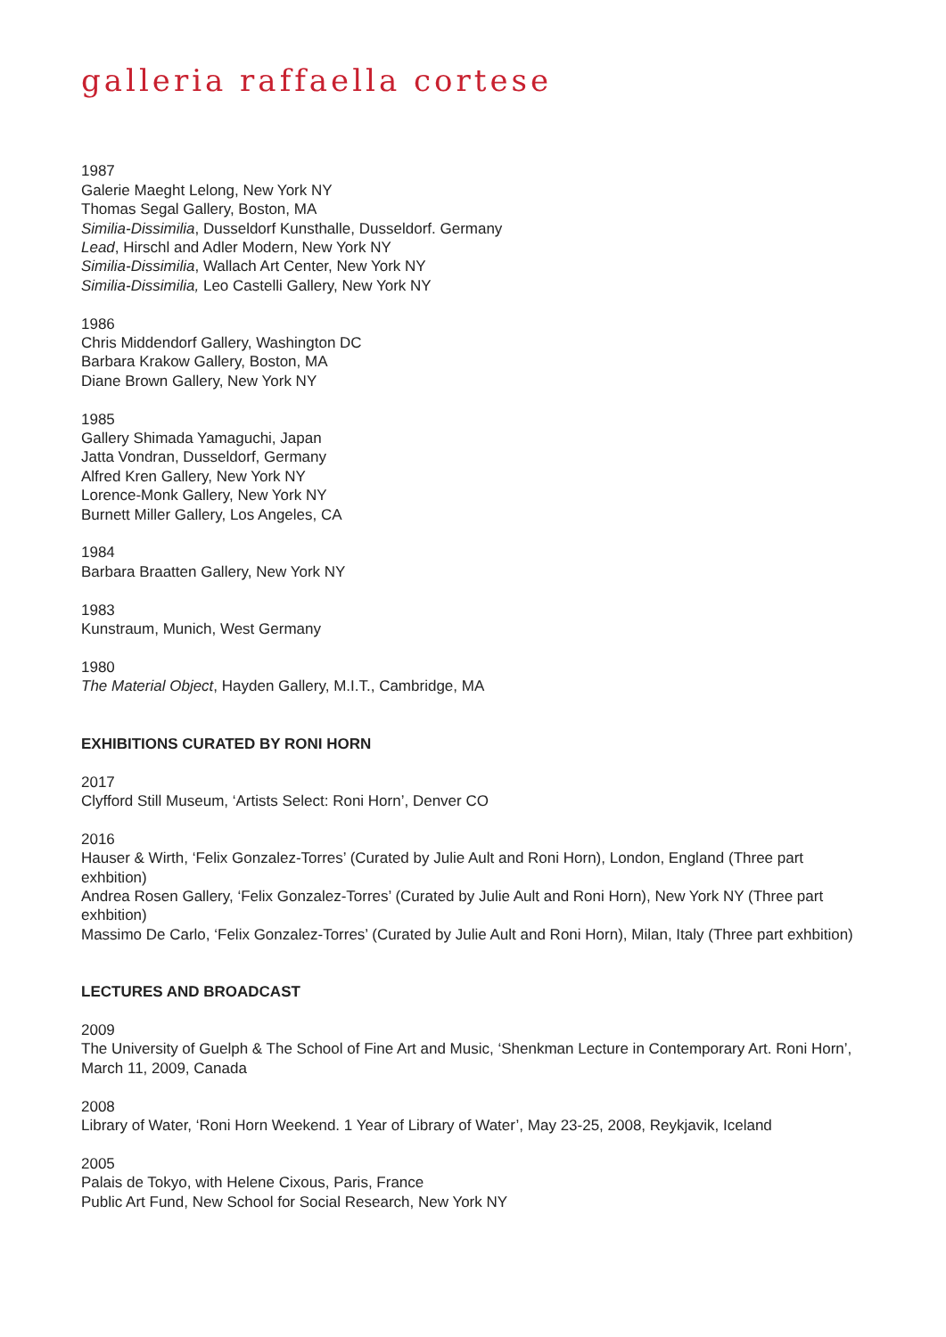galleria raffaella cortese
1987
Galerie Maeght Lelong, New York NY
Thomas Segal Gallery, Boston, MA
Similia-Dissimilia, Dusseldorf Kunsthalle, Dusseldorf. Germany
Lead, Hirschl and Adler Modern, New York NY
Similia-Dissimilia, Wallach Art Center, New York NY
Similia-Dissimilia, Leo Castelli Gallery, New York NY
1986
Chris Middendorf Gallery, Washington DC
Barbara Krakow Gallery, Boston, MA
Diane Brown Gallery, New York NY
1985
Gallery Shimada Yamaguchi, Japan
Jatta Vondran, Dusseldorf, Germany
Alfred Kren Gallery, New York NY
Lorence-Monk Gallery, New York NY
Burnett Miller Gallery, Los Angeles, CA
1984
Barbara Braatten Gallery, New York NY
1983
Kunstraum, Munich, West Germany
1980
The Material Object, Hayden Gallery, M.I.T., Cambridge, MA
EXHIBITIONS CURATED BY RONI HORN
2017
Clyfford Still Museum, ‘Artists Select: Roni Horn’, Denver CO
2016
Hauser & Wirth, ‘Felix Gonzalez-Torres’ (Curated by Julie Ault and Roni Horn), London, England (Three part exhbition)
Andrea Rosen Gallery, ‘Felix Gonzalez-Torres’ (Curated by Julie Ault and Roni Horn), New York NY (Three part exhbition)
Massimo De Carlo, ‘Felix Gonzalez-Torres’ (Curated by Julie Ault and Roni Horn), Milan, Italy (Three part exhbition)
LECTURES AND BROADCAST
2009
The University of Guelph & The School of Fine Art and Music, ‘Shenkman Lecture in Contemporary Art. Roni Horn’, March 11, 2009, Canada
2008
Library of Water, ‘Roni Horn Weekend. 1 Year of Library of Water’, May 23-25, 2008, Reykjavik, Iceland
2005
Palais de Tokyo, with Helene Cixous, Paris, France
Public Art Fund, New School for Social Research, New York NY